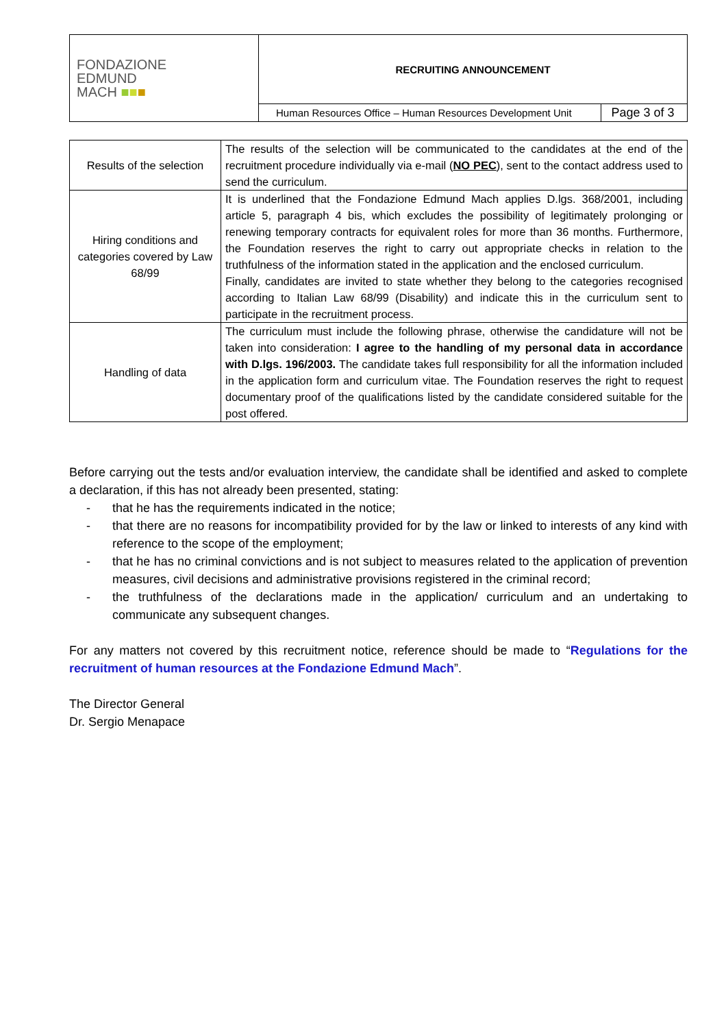| FONDAZIONE EDMUND MACH ■ ■ ■ | RECRUITING ANNOUNCEMENT | |
| | Human Resources Office – Human Resources Development Unit | Page 3 of 3 |
| Results of the selection | The results of the selection will be communicated to the candidates at the end of the recruitment procedure individually via e-mail ( NO PEC ), sent to the contact address used to send the curriculum. |
| Hiring conditions and categories covered by Law 68/99 | It is underlined that the Fondazione Edmund Mach applies D.lgs. 368/2001, including article 5, paragraph 4 bis, which excludes the possibility of legitimately prolonging or renewing temporary contracts for equivalent roles for more than 36 months. Furthermore, the Foundation reserves the right to carry out appropriate checks in relation to the truthfulness of the information stated in the application and the enclosed curriculum. Finally, candidates are invited to state whether they belong to the categories recognised according to Italian Law 68/99 (Disability) and indicate this in the curriculum sent to participate in the recruitment process. |
| Handling of data | The curriculum must include the following phrase, otherwise the candidature will not be taken into consideration: I agree to the handling of my personal data in accordance with D.lgs. 196/2003. The candidate takes full responsibility for all the information included in the application form and curriculum vitae. The Foundation reserves the right to request documentary proof of the qualifications listed by the candidate considered suitable for the post offered. |
Before carrying out the tests and/or evaluation interview, the candidate shall be identified and asked to complete a declaration, if this has not already been presented, stating:
- that he has the requirements indicated in the notice;
- that there are no reasons for incompatibility provided for by the law or linked to interests of any kind with reference to the scope of the employment;
- that he has no criminal convictions and is not subject to measures related to the application of prevention measures, civil decisions and administrative provisions registered in the criminal record;
- the truthfulness of the declarations made in the application/ curriculum and an undertaking to communicate any subsequent changes.
For any matters not covered by this recruitment notice, reference should be made to “Regulations for the recruitment of human resources at the Fondazione Edmund Mach”.
The Director General
Dr. Sergio Menapace